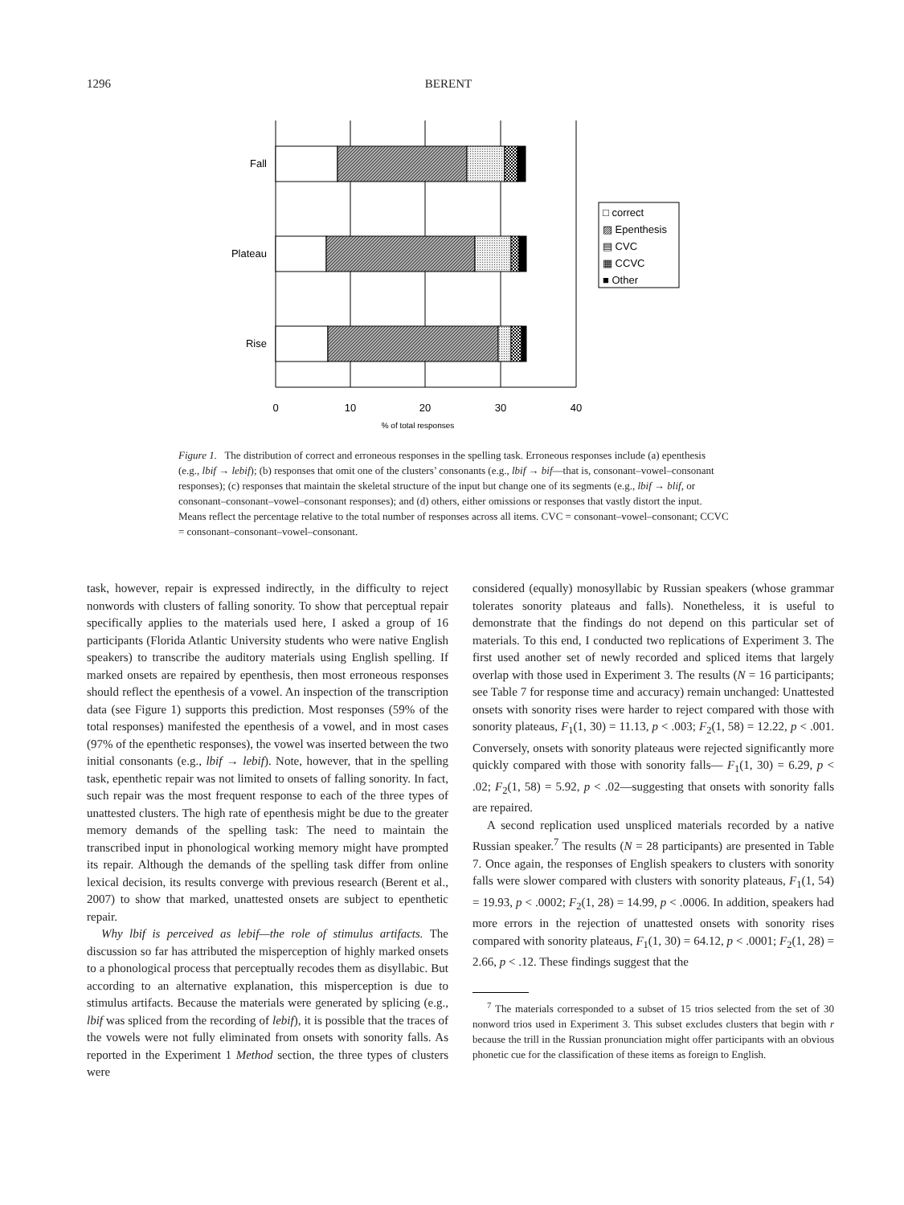1296 BERENT
Fall
Plateau
Rise
0
10
20
30
40
% of total responses
□ correct
▨ Epenthesis
▤ CVC
▦ CCVC
■ Other
Figure 1. The distribution of correct and erroneous responses in the spelling task. Erroneous responses include (a) epenthesis (e.g., lbif → lebif); (b) responses that omit one of the clusters’ consonants (e.g., lbif → bif—that is, consonant–vowel–consonant responses); (c) responses that maintain the skeletal structure of the input but change one of its segments (e.g., lbif → blif, or consonant–consonant–vowel–consonant responses); and (d) others, either omissions or responses that vastly distort the input. Means reflect the percentage relative to the total number of responses across all items. CVC = consonant–vowel–consonant; CCVC = consonant–consonant–vowel–consonant.
task, however, repair is expressed indirectly, in the difficulty to reject nonwords with clusters of falling sonority. To show that perceptual repair specifically applies to the materials used here, I asked a group of 16 participants (Florida Atlantic University students who were native English speakers) to transcribe the auditory materials using English spelling. If marked onsets are repaired by epenthesis, then most erroneous responses should reflect the epenthesis of a vowel. An inspection of the transcription data (see Figure 1) supports this prediction. Most responses (59% of the total responses) manifested the epenthesis of a vowel, and in most cases (97% of the epenthetic responses), the vowel was inserted between the two initial consonants (e.g., lbif → lebif). Note, however, that in the spelling task, epenthetic repair was not limited to onsets of falling sonority. In fact, such repair was the most frequent response to each of the three types of unattested clusters. The high rate of epenthesis might be due to the greater memory demands of the spelling task: The need to maintain the transcribed input in phonological working memory might have prompted its repair. Although the demands of the spelling task differ from online lexical decision, its results converge with previous research (Berent et al., 2007) to show that marked, unattested onsets are subject to epenthetic repair.
Why lbif is perceived as lebif—the role of stimulus artifacts. The discussion so far has attributed the misperception of highly marked onsets to a phonological process that perceptually recodes them as disyllabic. But according to an alternative explanation, this misperception is due to stimulus artifacts. Because the materials were generated by splicing (e.g., lbif was spliced from the recording of lebif), it is possible that the traces of the vowels were not fully eliminated from onsets with sonority falls. As reported in the Experiment 1 Method section, the three types of clusters were
considered (equally) monosyllabic by Russian speakers (whose grammar tolerates sonority plateaus and falls). Nonetheless, it is useful to demonstrate that the findings do not depend on this particular set of materials. To this end, I conducted two replications of Experiment 3. The first used another set of newly recorded and spliced items that largely overlap with those used in Experiment 3. The results (N = 16 participants; see Table 7 for response time and accuracy) remain unchanged: Unattested onsets with sonority rises were harder to reject compared with those with sonority plateaus, F<sub>1</sub>(1, 30) = 11.13, p < .003; F<sub>2</sub>(1, 58) = 12.22, p < .001. Conversely, onsets with sonority plateaus were rejected significantly more quickly compared with those with sonority falls— F<sub>1</sub>(1, 30) = 6.29, p < .02; F<sub>2</sub>(1, 58) = 5.92, p < .02—suggesting that onsets with sonority falls are repaired.
A second replication used unspliced materials recorded by a native Russian speaker.<sup>7</sup> The results (N = 28 participants) are presented in Table 7. Once again, the responses of English speakers to clusters with sonority falls were slower compared with clusters with sonority plateaus, F<sub>1</sub>(1, 54) = 19.93, p < .0002; F<sub>2</sub>(1, 28) = 14.99, p < .0006. In addition, speakers had more errors in the rejection of unattested onsets with sonority rises compared with sonority plateaus, F<sub>1</sub>(1, 30) = 64.12, p < .0001; F<sub>2</sub>(1, 28) = 2.66, p < .12. These findings suggest that the
<sup>7</sup> The materials corresponded to a subset of 15 trios selected from the set of 30 nonword trios used in Experiment 3. This subset excludes clusters that begin with r because the trill in the Russian pronunciation might offer participants with an obvious phonetic cue for the classification of these items as foreign to English.